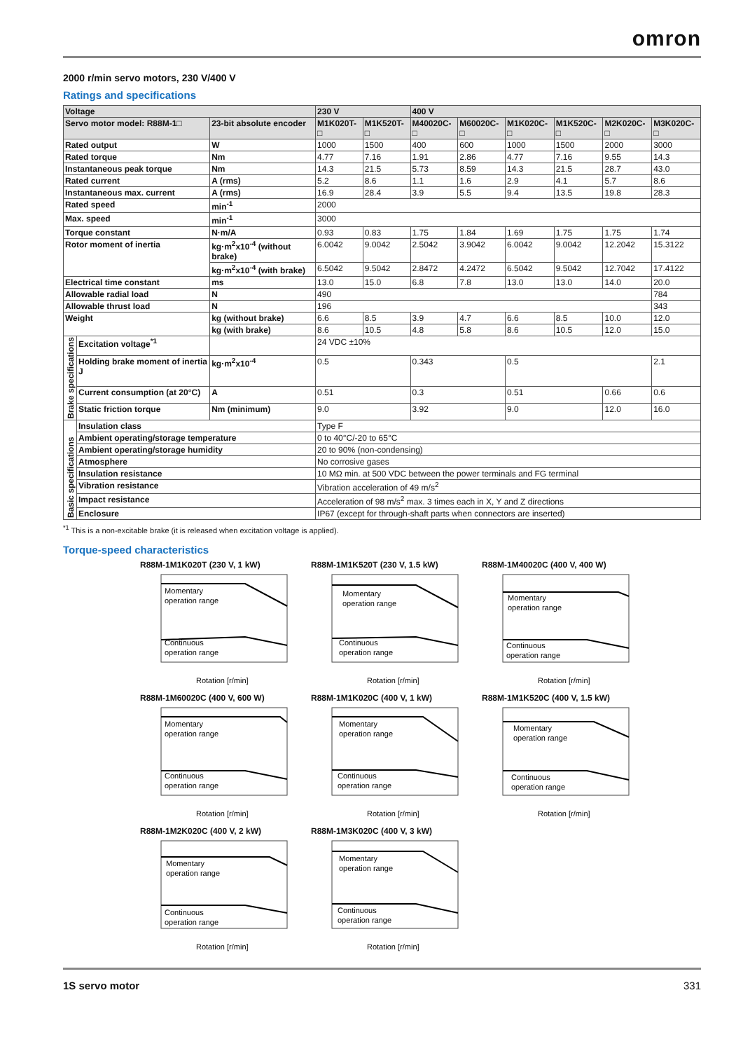omron
2000 r/min servo motors, 230 V/400 V
Ratings and specifications
| Voltage | | | 230 V | | 400 V | | | | | |
| --- | --- | --- | --- | --- | --- | --- | --- | --- | --- | --- |
| Servo motor model: R88M-1□ | | 23-bit absolute encoder | M1K020T-□ | M1K520T-□ | M40020C-□ | M60020C-□ | M1K020C-□ | M1K520C-□ | M2K020C-□ | M3K020C-□ |
| Rated output | | W | 1000 | 1500 | 400 | 600 | 1000 | 1500 | 2000 | 3000 |
| Rated torque | | Nm | 4.77 | 7.16 | 1.91 | 2.86 | 4.77 | 7.16 | 9.55 | 14.3 |
| Instantaneous peak torque | | Nm | 14.3 | 21.5 | 5.73 | 8.59 | 14.3 | 21.5 | 28.7 | 43.0 |
| Rated current | | A (rms) | 5.2 | 8.6 | 1.1 | 1.6 | 2.9 | 4.1 | 5.7 | 8.6 |
| Instantaneous max. current | | A (rms) | 16.9 | 28.4 | 3.9 | 5.5 | 9.4 | 13.5 | 19.8 | 28.3 |
| Rated speed | | min<sup>-1</sup> | 2000 | | | | | | | |
| Max. speed | | min<sup>-1</sup> | 3000 | | | | | | | |
| Torque constant | | N·m/A | 0.93 | 0.83 | 1.75 | 1.84 | 1.69 | 1.75 | 1.75 | 1.74 |
| Rotor moment of inertia | | kg·m<sup>2</sup>x10<sup>-4</sup> (without brake) | 6.0042 | 9.0042 | 2.5042 | 3.9042 | 6.0042 | 9.0042 | 12.2042 | 15.3122 |
| | | kg·m<sup>2</sup>x10<sup>-4</sup> (with brake) | 6.5042 | 9.5042 | 2.8472 | 4.2472 | 6.5042 | 9.5042 | 12.7042 | 17.4122 |
| Electrical time constant | | ms | 13.0 | 15.0 | 6.8 | 7.8 | 13.0 | 13.0 | 14.0 | 20.0 |
| Allowable radial load | | N | 490 | | | | | | | 784 |
| Allowable thrust load | | N | 196 | | | | | | | 343 |
| Weight | | kg (without brake) | 6.6 | 8.5 | 3.9 | 4.7 | 6.6 | 8.5 | 10.0 | 12.0 |
| | | kg (with brake) | 8.6 | 10.5 | 4.8 | 5.8 | 8.6 | 10.5 | 12.0 | 15.0 |
| Brake specifications | Excitation voltage<sup>*1</sup> | | 24 VDC ±10% | | | | | | | |
| | Holding brake moment of inertia J | kg·m<sup>2</sup>x10<sup>-4</sup> | 0.5 | | 0.343 | | 0.5 | | | 2.1 |
| | Current consumption (at 20°C) | A | 0.51 | | 0.3 | | 0.51 | | 0.66 | 0.6 |
| | Static friction torque | Nm (minimum) | 9.0 | | 3.92 | | 9.0 | | 12.0 | 16.0 |
| Basic specifications | Insulation class | | Type F | | | | | | | |
| | Ambient operating/storage temperature | | 0 to 40°C/-20 to 65°C | | | | | | | |
| | Ambient operating/storage humidity | | 20 to 90% (non-condensing) | | | | | | | |
| | Atmosphere | | No corrosive gases | | | | | | | |
| | Insulation resistance | | 10 MΩ min. at 500 VDC between the power terminals and FG terminal | | | | | | | |
| | Vibration resistance | | Vibration acceleration of 49 m/s<sup>2</sup> | | | | | | | |
| | Impact resistance | | Acceleration of 98 m/s<sup>2</sup> max. 3 times each in X, Y and Z directions | | | | | | | |
| | Enclosure | | IP67 (except for through-shaft parts when connectors are inserted) | | | | | | | |
<sup>*1</sup> This is a non-excitable brake (it is released when excitation voltage is applied).
Torque-speed characteristics
R88M-1M1K020T (230 V, 1 kW)
Momentary
operation range
Continuous
operation range
Rotation [r/min]
R88M-1M1K520T (230 V, 1.5 kW)
Momentary
operation range
Continuous
operation range
Rotation [r/min]
R88M-1M40020C (400 V, 400 W)
Momentary
operation range
Continuous
operation range
Rotation [r/min]
R88M-1M60020C (400 V, 600 W)
Momentary
operation range
Continuous
operation range
Rotation [r/min]
R88M-1M1K020C (400 V, 1 kW)
Momentary
operation range
Continuous
operation range
Rotation [r/min]
R88M-1M1K520C (400 V, 1.5 kW)
Momentary
operation range
Continuous
operation range
Rotation [r/min]
R88M-1M2K020C (400 V, 2 kW)
Momentary
operation range
Continuous
operation range
Rotation [r/min]
R88M-1M3K020C (400 V, 3 kW)
Momentary
operation range
Continuous
operation range
Rotation [r/min]
1S servo motor 331